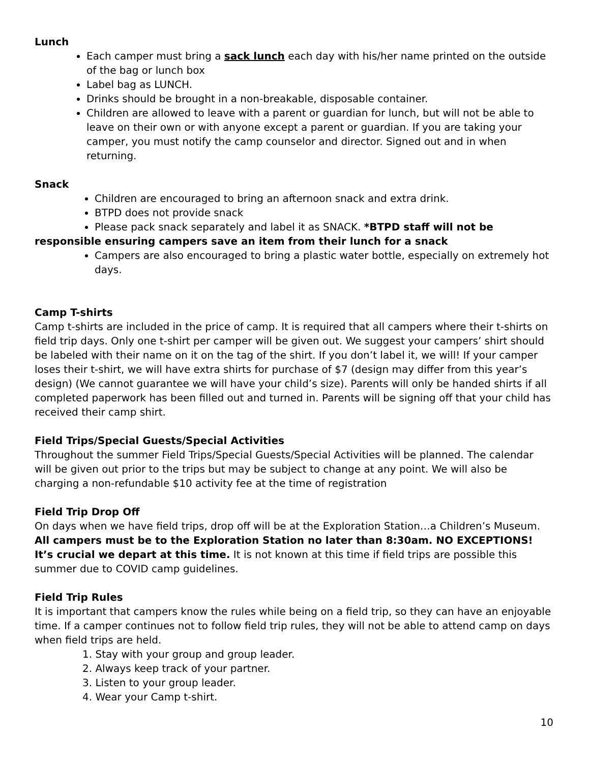Lunch
Each camper must bring a sack lunch each day with his/her name printed on the outside of the bag or lunch box
Label bag as LUNCH.
Drinks should be brought in a non-breakable, disposable container.
Children are allowed to leave with a parent or guardian for lunch, but will not be able to leave on their own or with anyone except a parent or guardian. If you are taking your camper, you must notify the camp counselor and director. Signed out and in when returning.
Snack
Children are encouraged to bring an afternoon snack and extra drink.
BTPD does not provide snack
Please pack snack separately and label it as SNACK. *BTPD staff will not be
responsible ensuring campers save an item from their lunch for a snack
Campers are also encouraged to bring a plastic water bottle, especially on extremely hot days.
Camp T-shirts
Camp t-shirts are included in the price of camp. It is required that all campers where their t-shirts on field trip days. Only one t-shirt per camper will be given out. We suggest your campers’ shirt should be labeled with their name on it on the tag of the shirt. If you don’t label it, we will! If your camper loses their t-shirt, we will have extra shirts for purchase of $7 (design may differ from this year’s design) (We cannot guarantee we will have your child’s size). Parents will only be handed shirts if all completed paperwork has been filled out and turned in. Parents will be signing off that your child has received their camp shirt.
Field Trips/Special Guests/Special Activities
Throughout the summer Field Trips/Special Guests/Special Activities will be planned. The calendar will be given out prior to the trips but may be subject to change at any point. We will also be charging a non-refundable $10 activity fee at the time of registration
Field Trip Drop Off
On days when we have field trips, drop off will be at the Exploration Station…a Children’s Museum. All campers must be to the Exploration Station no later than 8:30am. NO EXCEPTIONS! It’s crucial we depart at this time. It is not known at this time if field trips are possible this summer due to COVID camp guidelines.
Field Trip Rules
It is important that campers know the rules while being on a field trip, so they can have an enjoyable time. If a camper continues not to follow field trip rules, they will not be able to attend camp on days when field trips are held.
1. Stay with your group and group leader.
2. Always keep track of your partner.
3. Listen to your group leader.
4. Wear your Camp t-shirt.
10